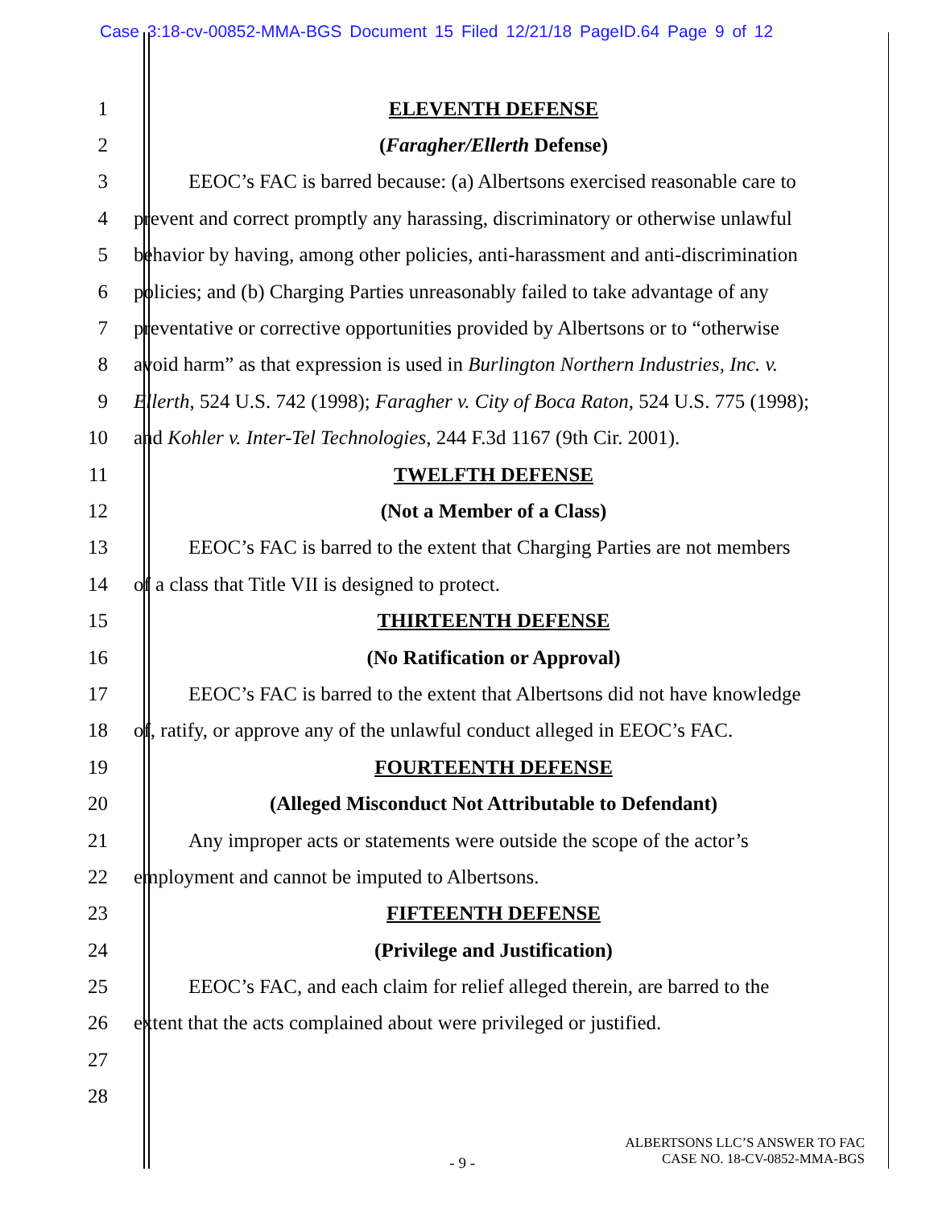Case 3:18-cv-00852-MMA-BGS Document 15 Filed 12/21/18 PageID.64 Page 9 of 12
1 ELEVENTH DEFENSE
2 (Faragher/Ellerth Defense)
3 EEOC’s FAC is barred because: (a) Albertsons exercised reasonable care to
4 prevent and correct promptly any harassing, discriminatory or otherwise unlawful
5 behavior by having, among other policies, anti-harassment and anti-discrimination
6 policies; and (b) Charging Parties unreasonably failed to take advantage of any
7 preventative or corrective opportunities provided by Albertsons or to “otherwise
8 avoid harm” as that expression is used in Burlington Northern Industries, Inc. v.
9 Ellerth, 524 U.S. 742 (1998); Faragher v. City of Boca Raton, 524 U.S. 775 (1998);
10 and Kohler v. Inter-Tel Technologies, 244 F.3d 1167 (9th Cir. 2001).
11 TWELFTH DEFENSE
12 (Not a Member of a Class)
13 EEOC’s FAC is barred to the extent that Charging Parties are not members
14 of a class that Title VII is designed to protect.
15 THIRTEENTH DEFENSE
16 (No Ratification or Approval)
17 EEOC’s FAC is barred to the extent that Albertsons did not have knowledge
18 of, ratify, or approve any of the unlawful conduct alleged in EEOC’s FAC.
19 FOURTEENTH DEFENSE
20 (Alleged Misconduct Not Attributable to Defendant)
21 Any improper acts or statements were outside the scope of the actor’s
22 employment and cannot be imputed to Albertsons.
23 FIFTEENTH DEFENSE
24 (Privilege and Justification)
25 EEOC’s FAC, and each claim for relief alleged therein, are barred to the
26 extent that the acts complained about were privileged or justified.
27
28
- 9 -
ALBERTSONS LLC’S ANSWER TO FAC
CASE NO. 18-CV-0852-MMA-BGS